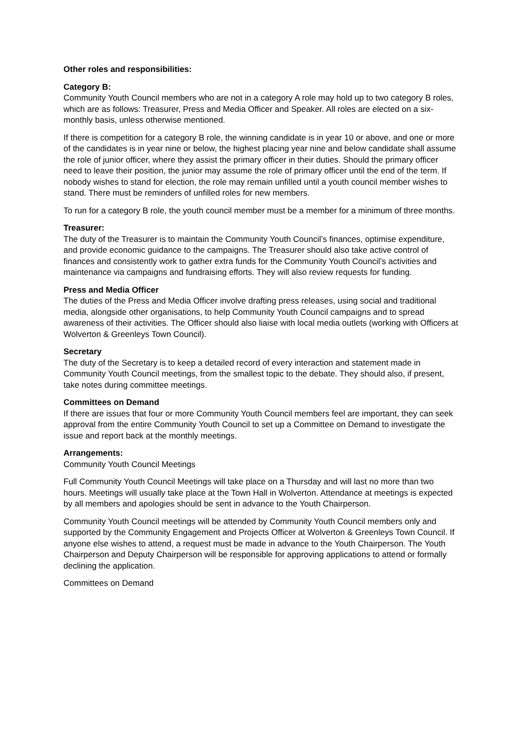Other roles and responsibilities:
Category B:
Community Youth Council members who are not in a category A role may hold up to two category B roles, which are as follows: Treasurer, Press and Media Officer and Speaker. All roles are elected on a six-monthly basis, unless otherwise mentioned.
If there is competition for a category B role, the winning candidate is in year 10 or above, and one or more of the candidates is in year nine or below, the highest placing year nine and below candidate shall assume the role of junior officer, where they assist the primary officer in their duties. Should the primary officer need to leave their position, the junior may assume the role of primary officer until the end of the term. If nobody wishes to stand for election, the role may remain unfilled until a youth council member wishes to stand. There must be reminders of unfilled roles for new members.
To run for a category B role, the youth council member must be a member for a minimum of three months.
Treasurer:
The duty of the Treasurer is to maintain the Community Youth Council’s finances, optimise expenditure, and provide economic guidance to the campaigns. The Treasurer should also take active control of finances and consistently work to gather extra funds for the Community Youth Council’s activities and maintenance via campaigns and fundraising efforts. They will also review requests for funding.
Press and Media Officer
The duties of the Press and Media Officer involve drafting press releases, using social and traditional media, alongside other organisations, to help Community Youth Council campaigns and to spread awareness of their activities. The Officer should also liaise with local media outlets (working with Officers at Wolverton & Greenleys Town Council).
Secretary
The duty of the Secretary is to keep a detailed record of every interaction and statement made in Community Youth Council meetings, from the smallest topic to the debate. They should also, if present, take notes during committee meetings.
Committees on Demand
If there are issues that four or more Community Youth Council members feel are important, they can seek approval from the entire Community Youth Council to set up a Committee on Demand to investigate the issue and report back at the monthly meetings.
Arrangements:
Community Youth Council Meetings
Full Community Youth Council Meetings will take place on a Thursday and will last no more than two hours. Meetings will usually take place at the Town Hall in Wolverton. Attendance at meetings is expected by all members and apologies should be sent in advance to the Youth Chairperson.
Community Youth Council meetings will be attended by Community Youth Council members only and supported by the Community Engagement and Projects Officer at Wolverton & Greenleys Town Council. If anyone else wishes to attend, a request must be made in advance to the Youth Chairperson. The Youth Chairperson and Deputy Chairperson will be responsible for approving applications to attend or formally declining the application.
Committees on Demand